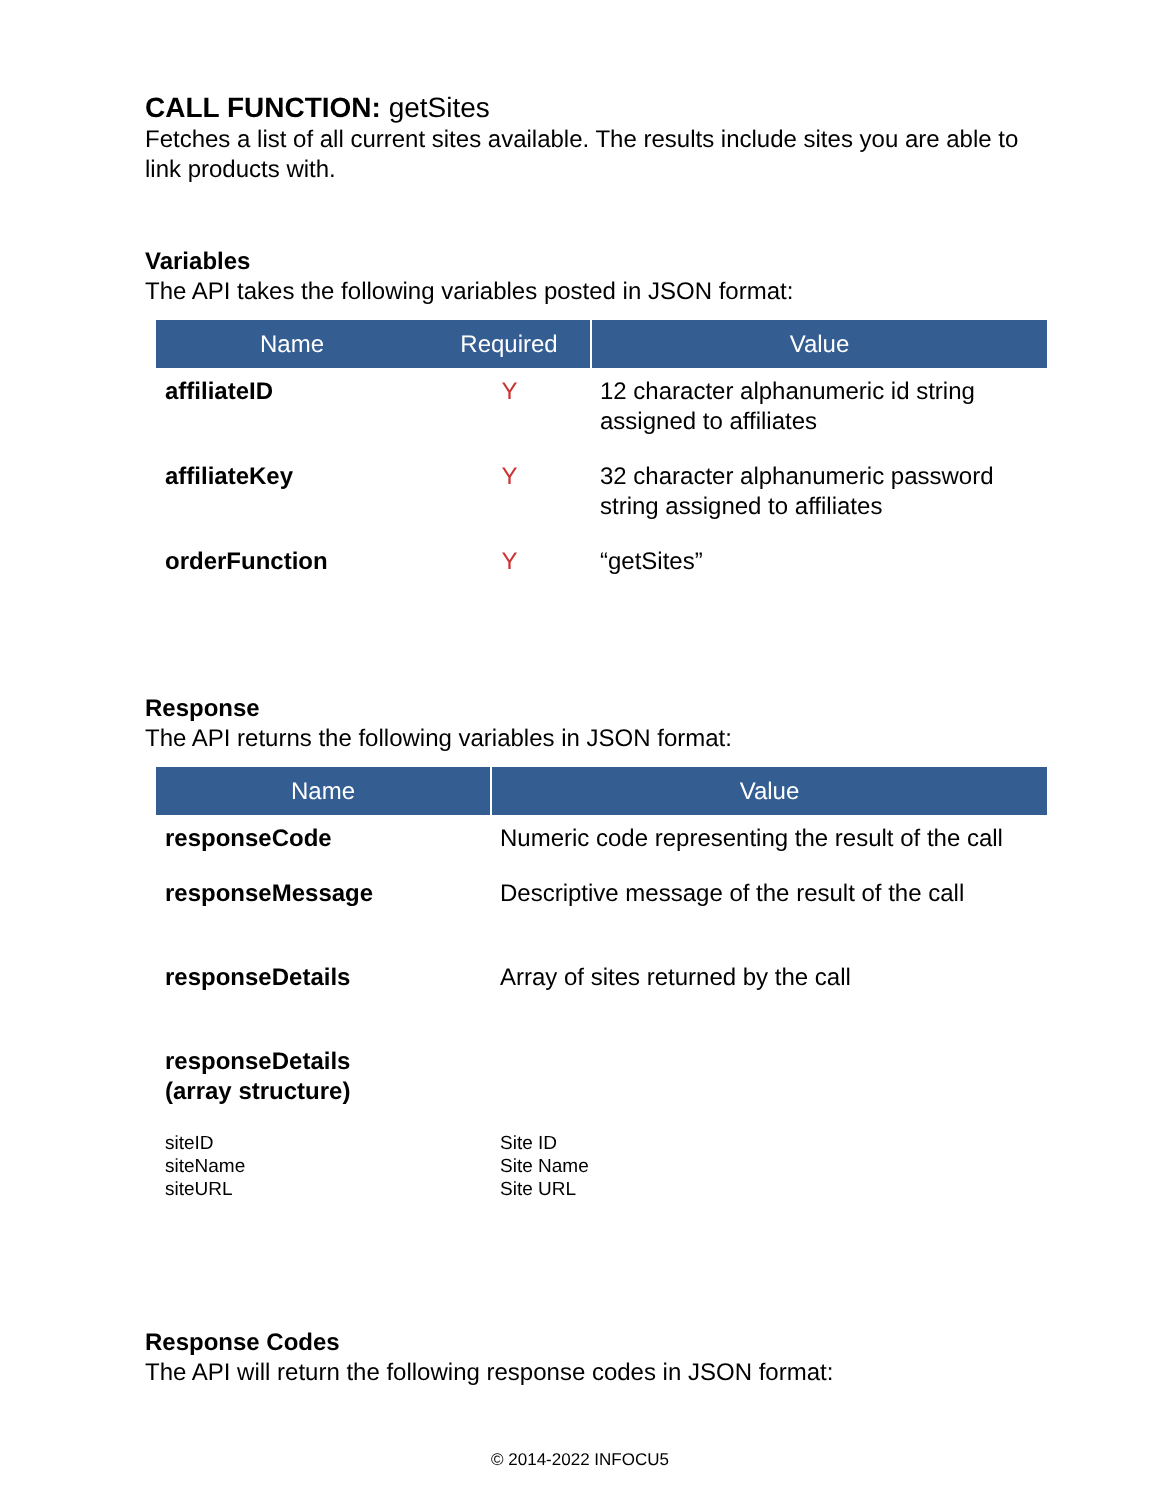CALL FUNCTION: getSites
Fetches a list of all current sites available. The results include sites you are able to link products with.
Variables
The API takes the following variables posted in JSON format:
| Name | Required | Value |
| --- | --- | --- |
| affiliateID | Y | 12 character alphanumeric id string assigned to affiliates |
| affiliateKey | Y | 32 character alphanumeric password string assigned to affiliates |
| orderFunction | Y | “getSites” |
Response
The API returns the following variables in JSON format:
| Name | Value |
| --- | --- |
| responseCode | Numeric code representing the result of the call |
| responseMessage | Descriptive message of the result of the call |
| responseDetails | Array of sites returned by the call |
| responseDetails (array structure) | |
| siteID siteName siteURL | Site ID Site Name Site URL |
Response Codes
The API will return the following response codes in JSON format:
© 2014-2022 INFOCU5